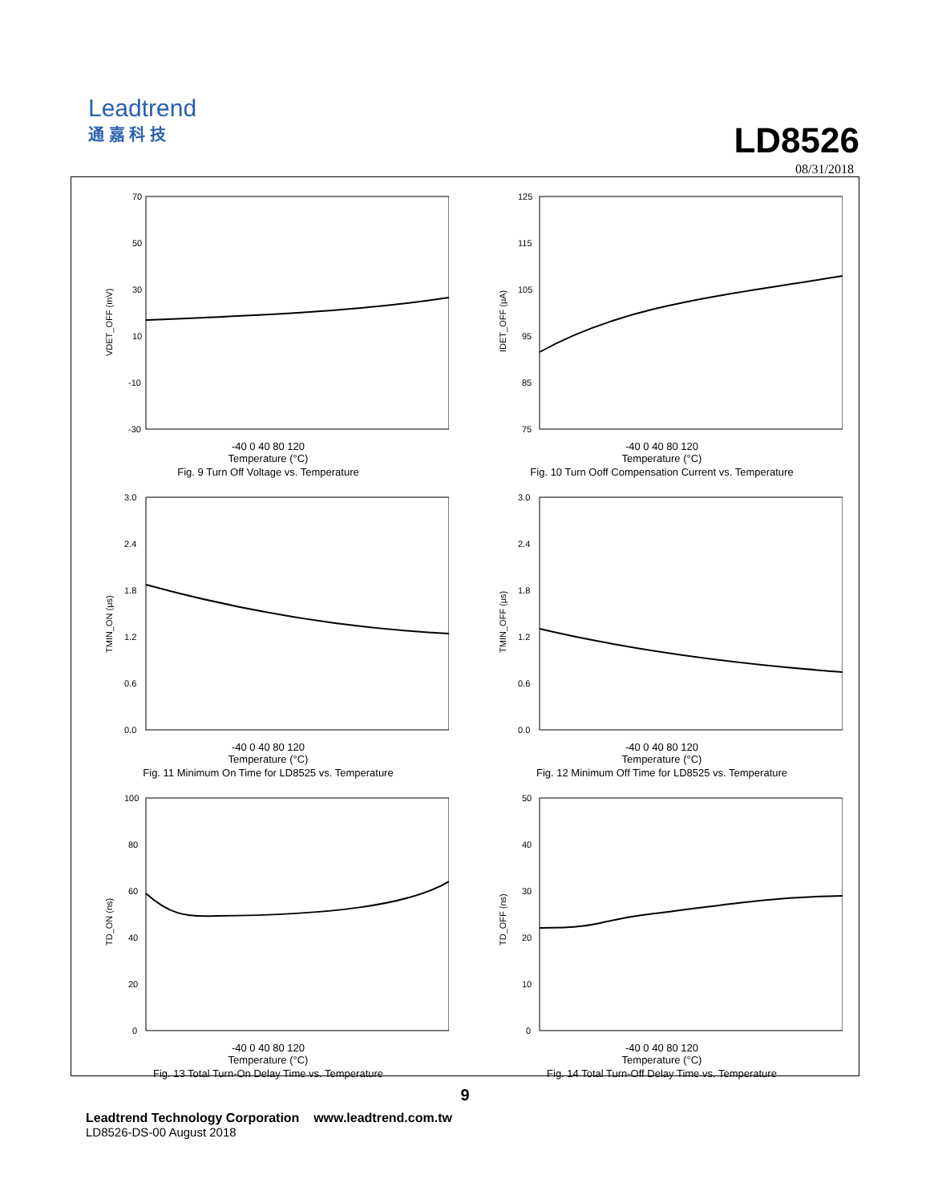Leadtrend
通 嘉 科 技
LD8526
08/31/2018
70
50
30
10
-10
-30
VDET_OFF (mV)
-40 0 40 80 120
Temperature (°C)
Fig. 9 Turn Off Voltage vs. Temperature
125
115
105
95
85
75
IDET_OFF (μA)
-40 0 40 80 120
Temperature (°C)
Fig. 10 Turn Ooff Compensation Current vs. Temperature
3.0
2.4
1.8
1.2
0.6
0.0
TMIN_ON (μs)
-40 0 40 80 120
Temperature (°C)
Fig. 11 Minimum On Time for LD8525 vs. Temperature
3.0
2.4
1.8
1.2
0.6
0.0
TMIN_OFF (μs)
-40 0 40 80 120
Temperature (°C)
Fig. 12 Minimum Off Time for LD8525 vs. Temperature
100
80
60
40
20
0
TD_ON (ns)
-40 0 40 80 120
Temperature (°C)
Fig. 13 Total Turn-On Delay Time vs. Temperature
50
40
30
20
10
0
TD_OFF (ns)
-40 0 40 80 120
Temperature (°C)
Fig. 14 Total Turn-Off Delay Time vs. Temperature
9
Leadtrend Technology Corporation www.leadtrend.com.tw
LD8526-DS-00 August 2018